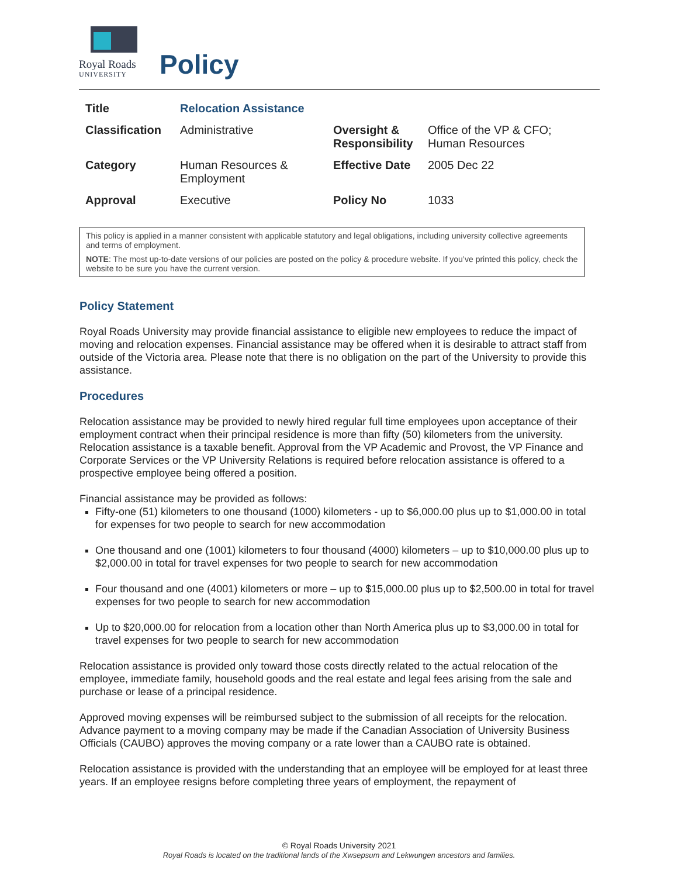Royal Roads
UNIVERSITY
Policy
| Title | Relocation Assistance | | |
| Classification | Administrative | Oversight & Responsibility | Office of the VP & CFO; Human Resources |
| Category | Human Resources & Employment | Effective Date | 2005 Dec 22 |
| Approval | Executive | Policy No | 1033 |
This policy is applied in a manner consistent with applicable statutory and legal obligations, including university collective agreements and terms of employment.
NOTE: The most up-to-date versions of our policies are posted on the policy & procedure website. If you’ve printed this policy, check the website to be sure you have the current version.
Policy Statement
Royal Roads University may provide financial assistance to eligible new employees to reduce the impact of moving and relocation expenses. Financial assistance may be offered when it is desirable to attract staff from outside of the Victoria area. Please note that there is no obligation on the part of the University to provide this assistance.
Procedures
Relocation assistance may be provided to newly hired regular full time employees upon acceptance of their employment contract when their principal residence is more than fifty (50) kilometers from the university. Relocation assistance is a taxable benefit. Approval from the VP Academic and Provost, the VP Finance and Corporate Services or the VP University Relations is required before relocation assistance is offered to a prospective employee being offered a position.
Financial assistance may be provided as follows:
Fifty-one (51) kilometers to one thousand (1000) kilometers - up to $6,000.00 plus up to $1,000.00 in total for expenses for two people to search for new accommodation
One thousand and one (1001) kilometers to four thousand (4000) kilometers – up to $10,000.00 plus up to $2,000.00 in total for travel expenses for two people to search for new accommodation
Four thousand and one (4001) kilometers or more – up to $15,000.00 plus up to $2,500.00 in total for travel expenses for two people to search for new accommodation
Up to $20,000.00 for relocation from a location other than North America plus up to $3,000.00 in total for travel expenses for two people to search for new accommodation
Relocation assistance is provided only toward those costs directly related to the actual relocation of the employee, immediate family, household goods and the real estate and legal fees arising from the sale and purchase or lease of a principal residence.
Approved moving expenses will be reimbursed subject to the submission of all receipts for the relocation. Advance payment to a moving company may be made if the Canadian Association of University Business Officials (CAUBO) approves the moving company or a rate lower than a CAUBO rate is obtained.
Relocation assistance is provided with the understanding that an employee will be employed for at least three years. If an employee resigns before completing three years of employment, the repayment of
© Royal Roads University 2021
Royal Roads is located on the traditional lands of the Xwsepsum and Lekwungen ancestors and families.